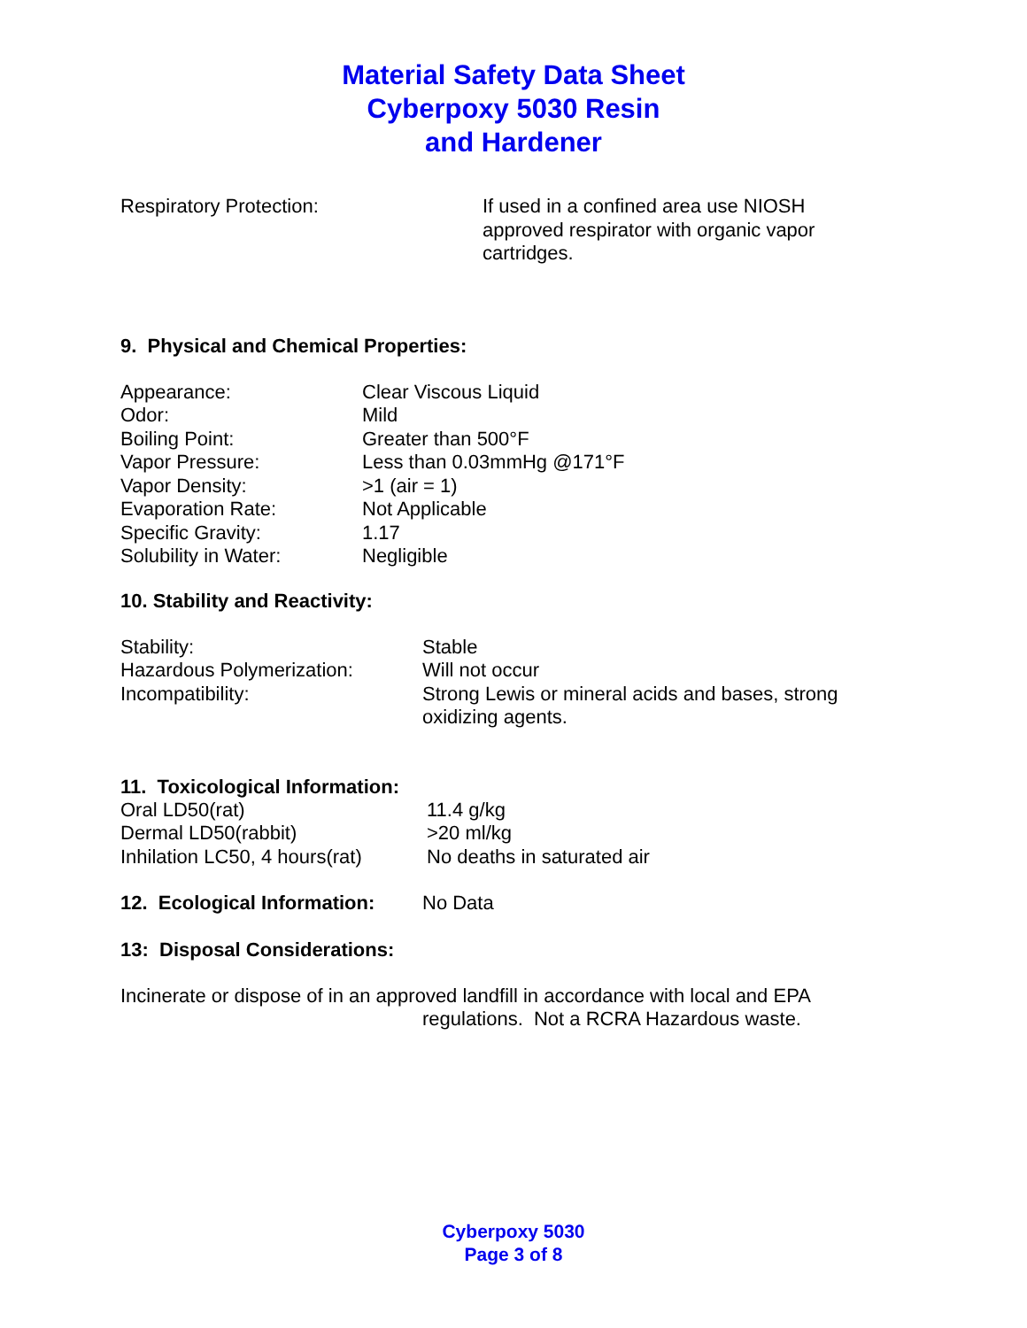Material Safety Data Sheet
Cyberpoxy 5030 Resin
and Hardener
Respiratory Protection: If used in a confined area use NIOSH
approved respirator with organic vapor
cartridges.
9. Physical and Chemical Properties:
Appearance: Clear Viscous Liquid
Odor: Mild
Boiling Point: Greater than 500°F
Vapor Pressure: Less than 0.03mmHg @171°F
Vapor Density: >1 (air = 1)
Evaporation Rate: Not Applicable
Specific Gravity: 1.17
Solubility in Water: Negligible
10. Stability and Reactivity:
Stability: Stable
Hazardous Polymerization: Will not occur
Incompatibility: Strong Lewis or mineral acids and bases, strong
oxidizing agents.
11. Toxicological Information:
Oral LD50(rat) 11.4 g/kg
Dermal LD50(rabbit) >20 ml/kg
Inhilation LC50, 4 hours(rat)
No deaths in saturated air
12. Ecological Information:
No Data
13: Disposal Considerations:
Incinerate or dispose of in an approved landfill in accordance with local and EPA
regulations. Not a RCRA Hazardous waste.
Cyberpoxy 5030
Page 3 of 8